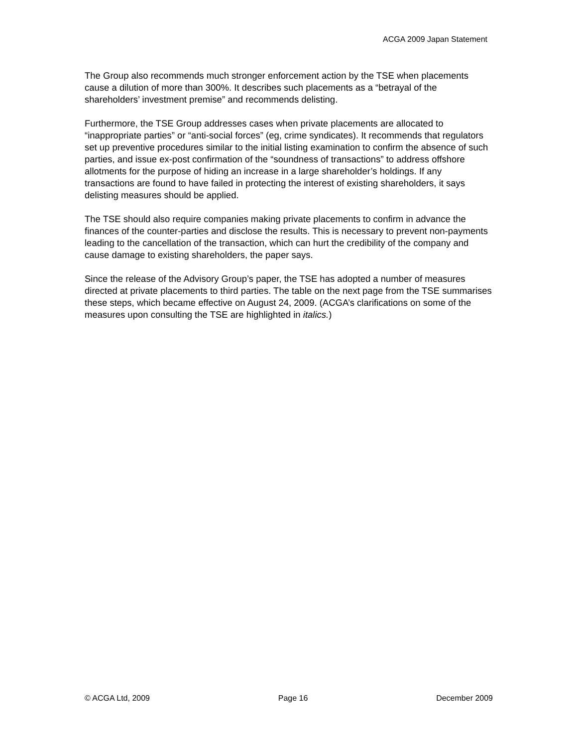ACGA 2009 Japan Statement
The Group also recommends much stronger enforcement action by the TSE when placements cause a dilution of more than 300%. It describes such placements as a “betrayal of the shareholders’ investment premise” and recommends delisting.
Furthermore, the TSE Group addresses cases when private placements are allocated to “inappropriate parties” or “anti-social forces” (eg, crime syndicates). It recommends that regulators set up preventive procedures similar to the initial listing examination to confirm the absence of such parties, and issue ex-post confirmation of the “soundness of transactions” to address offshore allotments for the purpose of hiding an increase in a large shareholder’s holdings. If any transactions are found to have failed in protecting the interest of existing shareholders, it says delisting measures should be applied.
The TSE should also require companies making private placements to confirm in advance the finances of the counter-parties and disclose the results. This is necessary to prevent non-payments leading to the cancellation of the transaction, which can hurt the credibility of the company and cause damage to existing shareholders, the paper says.
Since the release of the Advisory Group’s paper, the TSE has adopted a number of measures directed at private placements to third parties. The table on the next page from the TSE summarises these steps, which became effective on August 24, 2009. (ACGA’s clarifications on some of the measures upon consulting the TSE are highlighted in italics.)
© ACGA Ltd, 2009 Page 16 December 2009